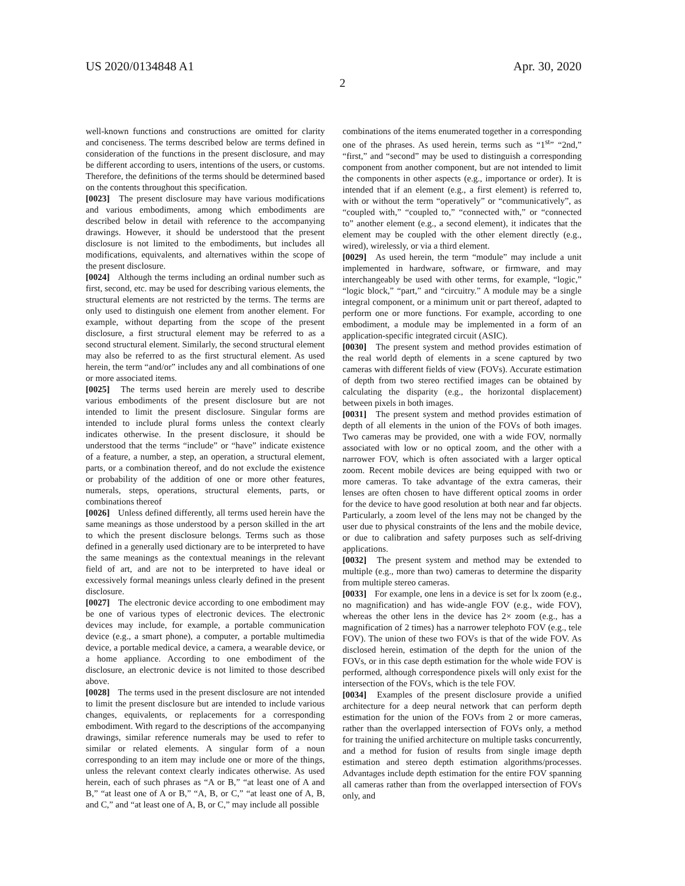US 2020/0134848 A1 Apr. 30, 2020
2
well-known functions and constructions are omitted for clarity and conciseness. The terms described below are terms defined in consideration of the functions in the present disclosure, and may be different according to users, intentions of the users, or customs. Therefore, the definitions of the terms should be determined based on the contents throughout this specification.
[0023] The present disclosure may have various modifications and various embodiments, among which embodiments are described below in detail with reference to the accompanying drawings. However, it should be understood that the present disclosure is not limited to the embodiments, but includes all modifications, equivalents, and alternatives within the scope of the present disclosure.
[0024] Although the terms including an ordinal number such as first, second, etc. may be used for describing various elements, the structural elements are not restricted by the terms. The terms are only used to distinguish one element from another element. For example, without departing from the scope of the present disclosure, a first structural element may be referred to as a second structural element. Similarly, the second structural element may also be referred to as the first structural element. As used herein, the term “and/or” includes any and all combinations of one or more associated items.
[0025] The terms used herein are merely used to describe various embodiments of the present disclosure but are not intended to limit the present disclosure. Singular forms are intended to include plural forms unless the context clearly indicates otherwise. In the present disclosure, it should be understood that the terms “include” or “have” indicate existence of a feature, a number, a step, an operation, a structural element, parts, or a combination thereof, and do not exclude the existence or probability of the addition of one or more other features, numerals, steps, operations, structural elements, parts, or combinations thereof
[0026] Unless defined differently, all terms used herein have the same meanings as those understood by a person skilled in the art to which the present disclosure belongs. Terms such as those defined in a generally used dictionary are to be interpreted to have the same meanings as the contextual meanings in the relevant field of art, and are not to be interpreted to have ideal or excessively formal meanings unless clearly defined in the present disclosure.
[0027] The electronic device according to one embodiment may be one of various types of electronic devices. The electronic devices may include, for example, a portable communication device (e.g., a smart phone), a computer, a portable multimedia device, a portable medical device, a camera, a wearable device, or a home appliance. According to one embodiment of the disclosure, an electronic device is not limited to those described above.
[0028] The terms used in the present disclosure are not intended to limit the present disclosure but are intended to include various changes, equivalents, or replacements for a corresponding embodiment. With regard to the descriptions of the accompanying drawings, similar reference numerals may be used to refer to similar or related elements. A singular form of a noun corresponding to an item may include one or more of the things, unless the relevant context clearly indicates otherwise. As used herein, each of such phrases as “A or B,” “at least one of A and B,” “at least one of A or B,” “A, B, or C,” “at least one of A, B, and C,” and “at least one of A, B, or C,” may include all possible
combinations of the items enumerated together in a corresponding one of the phrases. As used herein, terms such as “1<sup>st</sup>” “2nd,” “first,” and “second” may be used to distinguish a corresponding component from another component, but are not intended to limit the components in other aspects (e.g., importance or order). It is intended that if an element (e.g., a first element) is referred to, with or without the term “operatively” or “communicatively”, as “coupled with,” “coupled to,” “connected with,” or “connected to” another element (e.g., a second element), it indicates that the element may be coupled with the other element directly (e.g., wired), wirelessly, or via a third element.
[0029] As used herein, the term “module” may include a unit implemented in hardware, software, or firmware, and may interchangeably be used with other terms, for example, “logic,” “logic block,” “part,” and “circuitry.” A module may be a single integral component, or a minimum unit or part thereof, adapted to perform one or more functions. For example, according to one embodiment, a module may be implemented in a form of an application-specific integrated circuit (ASIC).
[0030] The present system and method provides estimation of the real world depth of elements in a scene captured by two cameras with different fields of view (FOVs). Accurate estimation of depth from two stereo rectified images can be obtained by calculating the disparity (e.g., the horizontal displacement) between pixels in both images.
[0031] The present system and method provides estimation of depth of all elements in the union of the FOVs of both images. Two cameras may be provided, one with a wide FOV, normally associated with low or no optical zoom, and the other with a narrower FOV, which is often associated with a larger optical zoom. Recent mobile devices are being equipped with two or more cameras. To take advantage of the extra cameras, their lenses are often chosen to have different optical zooms in order for the device to have good resolution at both near and far objects. Particularly, a zoom level of the lens may not be changed by the user due to physical constraints of the lens and the mobile device, or due to calibration and safety purposes such as self-driving applications.
[0032] The present system and method may be extended to multiple (e.g., more than two) cameras to determine the disparity from multiple stereo cameras.
[0033] For example, one lens in a device is set for lx zoom (e.g., no magnification) and has wide-angle FOV (e.g., wide FOV), whereas the other lens in the device has 2× zoom (e.g., has a magnification of 2 times) has a narrower telephoto FOV (e.g., tele FOV). The union of these two FOVs is that of the wide FOV. As disclosed herein, estimation of the depth for the union of the FOVs, or in this case depth estimation for the whole wide FOV is performed, although correspondence pixels will only exist for the intersection of the FOVs, which is the tele FOV.
[0034] Examples of the present disclosure provide a unified architecture for a deep neural network that can perform depth estimation for the union of the FOVs from 2 or more cameras, rather than the overlapped intersection of FOVs only, a method for training the unified architecture on multiple tasks concurrently, and a method for fusion of results from single image depth estimation and stereo depth estimation algorithms/processes. Advantages include depth estimation for the entire FOV spanning all cameras rather than from the overlapped intersection of FOVs only, and